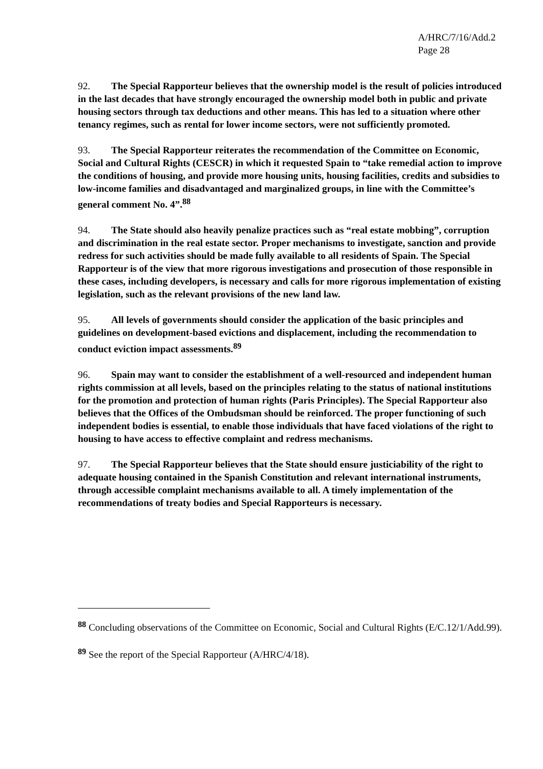A/HRC/7/16/Add.2
Page 28
92. The Special Rapporteur believes that the ownership model is the result of policies introduced in the last decades that have strongly encouraged the ownership model both in public and private housing sectors through tax deductions and other means. This has led to a situation where other tenancy regimes, such as rental for lower income sectors, were not sufficiently promoted.
93. The Special Rapporteur reiterates the recommendation of the Committee on Economic, Social and Cultural Rights (CESCR) in which it requested Spain to “take remedial action to improve the conditions of housing, and provide more housing units, housing facilities, credits and subsidies to low-income families and disadvantaged and marginalized groups, in line with the Committee’s general comment No. 4”.<sup>88</sup>
94. The State should also heavily penalize practices such as “real estate mobbing”, corruption and discrimination in the real estate sector. Proper mechanisms to investigate, sanction and provide redress for such activities should be made fully available to all residents of Spain. The Special Rapporteur is of the view that more rigorous investigations and prosecution of those responsible in these cases, including developers, is necessary and calls for more rigorous implementation of existing legislation, such as the relevant provisions of the new land law.
95. All levels of governments should consider the application of the basic principles and guidelines on development-based evictions and displacement, including the recommendation to conduct eviction impact assessments.<sup>89</sup>
96. Spain may want to consider the establishment of a well-resourced and independent human rights commission at all levels, based on the principles relating to the status of national institutions for the promotion and protection of human rights (Paris Principles). The Special Rapporteur also believes that the Offices of the Ombudsman should be reinforced. The proper functioning of such independent bodies is essential, to enable those individuals that have faced violations of the right to housing to have access to effective complaint and redress mechanisms.
97. The Special Rapporteur believes that the State should ensure justiciability of the right to adequate housing contained in the Spanish Constitution and relevant international instruments, through accessible complaint mechanisms available to all. A timely implementation of the recommendations of treaty bodies and Special Rapporteurs is necessary.
<sup>88</sup> Concluding observations of the Committee on Economic, Social and Cultural Rights (E/C.12/1/Add.99).
<sup>89</sup> See the report of the Special Rapporteur (A/HRC/4/18).